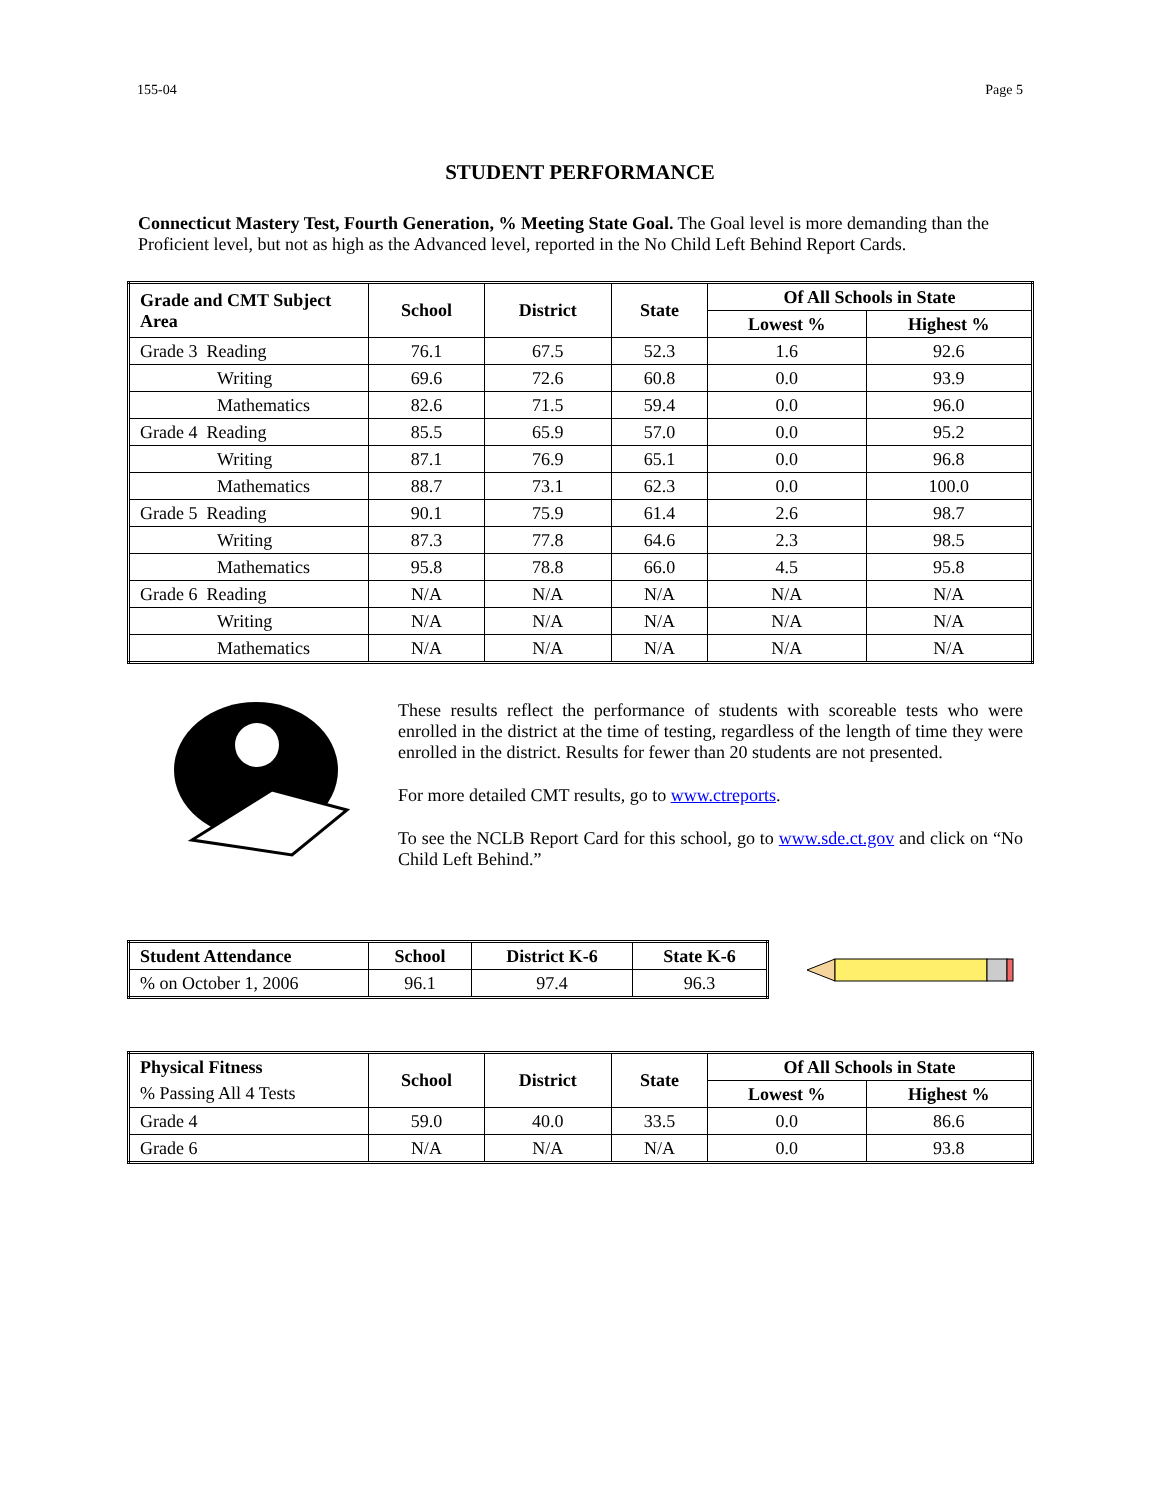155-04 Page 5
STUDENT PERFORMANCE
Connecticut Mastery Test, Fourth Generation, % Meeting State Goal. The Goal level is more demanding than the Proficient level, but not as high as the Advanced level, reported in the No Child Left Behind Report Cards.
| Grade and CMT Subject Area | School | District | State | Of All Schools in State | |
| --- | --- | --- | --- | --- | --- |
| | | | | Lowest % | Highest % |
| Grade 3 Reading | 76.1 | 67.5 | 52.3 | 1.6 | 92.6 |
| Writing | 69.6 | 72.6 | 60.8 | 0.0 | 93.9 |
| Mathematics | 82.6 | 71.5 | 59.4 | 0.0 | 96.0 |
| Grade 4 Reading | 85.5 | 65.9 | 57.0 | 0.0 | 95.2 |
| Writing | 87.1 | 76.9 | 65.1 | 0.0 | 96.8 |
| Mathematics | 88.7 | 73.1 | 62.3 | 0.0 | 100.0 |
| Grade 5 Reading | 90.1 | 75.9 | 61.4 | 2.6 | 98.7 |
| Writing | 87.3 | 77.8 | 64.6 | 2.3 | 98.5 |
| Mathematics | 95.8 | 78.8 | 66.0 | 4.5 | 95.8 |
| Grade 6 Reading | N/A | N/A | N/A | N/A | N/A |
| Writing | N/A | N/A | N/A | N/A | N/A |
| Mathematics | N/A | N/A | N/A | N/A | N/A |
These results reflect the performance of students with scoreable tests who were enrolled in the district at the time of testing, regardless of the length of time they were enrolled in the district. Results for fewer than 20 students are not presented.
For more detailed CMT results, go to www.ctreports.
To see the NCLB Report Card for this school, go to www.sde.ct.gov and click on “No Child Left Behind.”
| Student Attendance | School | District K-6 | State K-6 |
| --- | --- | --- | --- |
| % on October 1, 2006 | 96.1 | 97.4 | 96.3 |
| Physical Fitness | School | District | State | Of All Schools in State | |
| --- | --- | --- | --- | --- | --- |
| % Passing All 4 Tests | | | | Lowest % | Highest % |
| Grade 4 | 59.0 | 40.0 | 33.5 | 0.0 | 86.6 |
| Grade 6 | N/A | N/A | N/A | 0.0 | 93.8 |